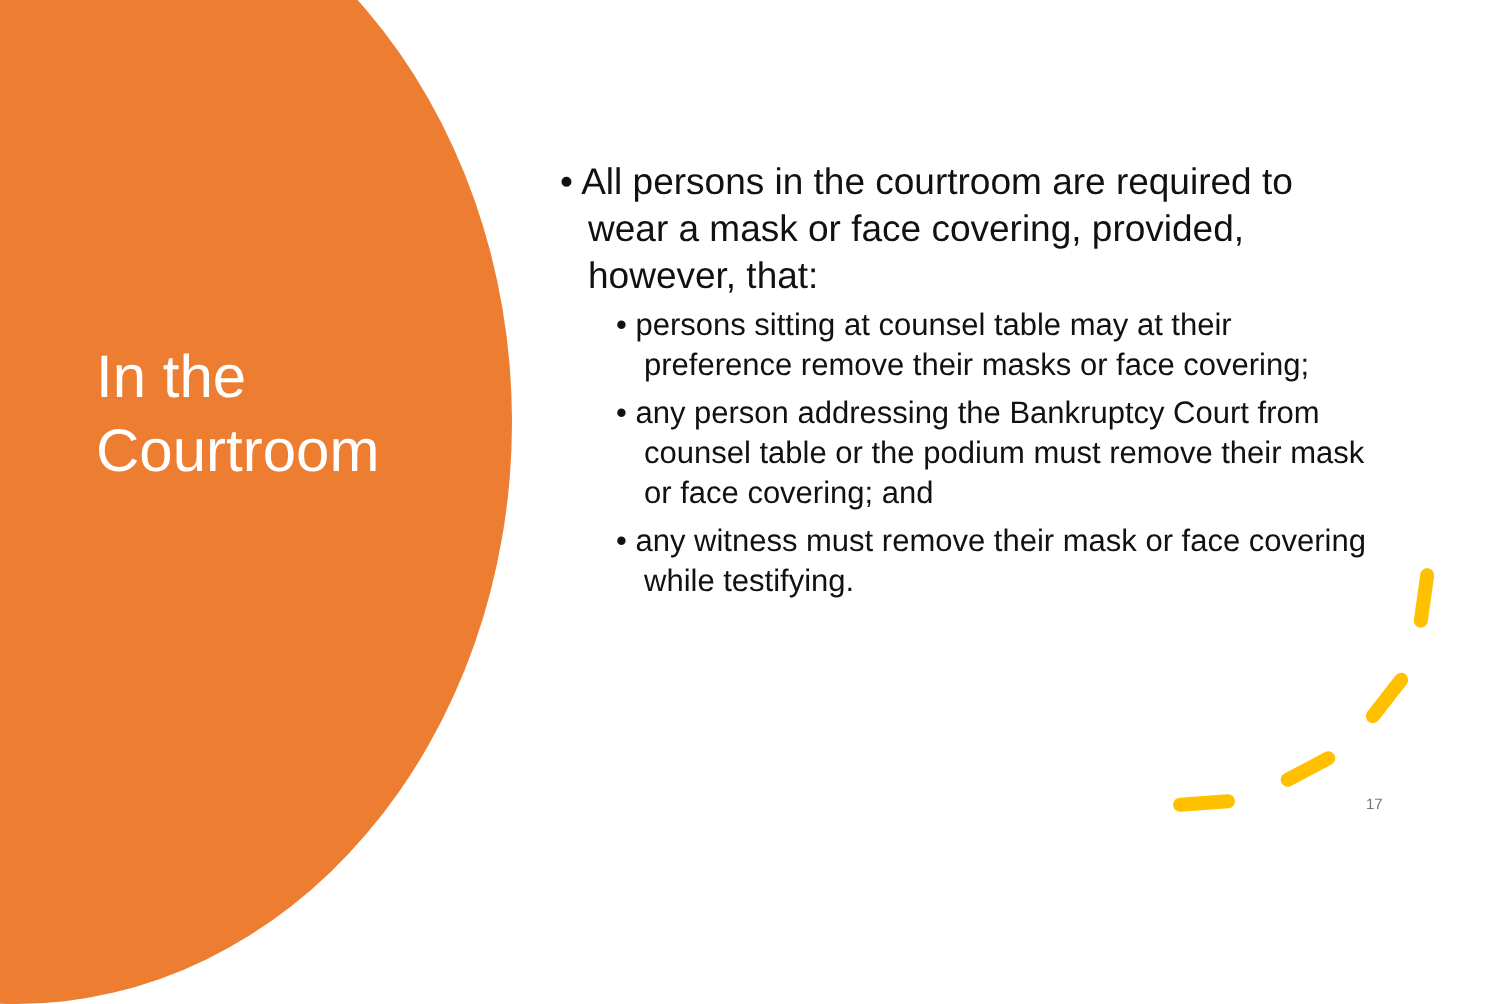In the
Courtroom
• All persons in the courtroom are required to wear a mask or face covering, provided, however, that:
• persons sitting at counsel table may at their preference remove their masks or face covering;
• any person addressing the Bankruptcy Court from counsel table or the podium must remove their mask or face covering; and
• any witness must remove their mask or face covering while testifying.
17